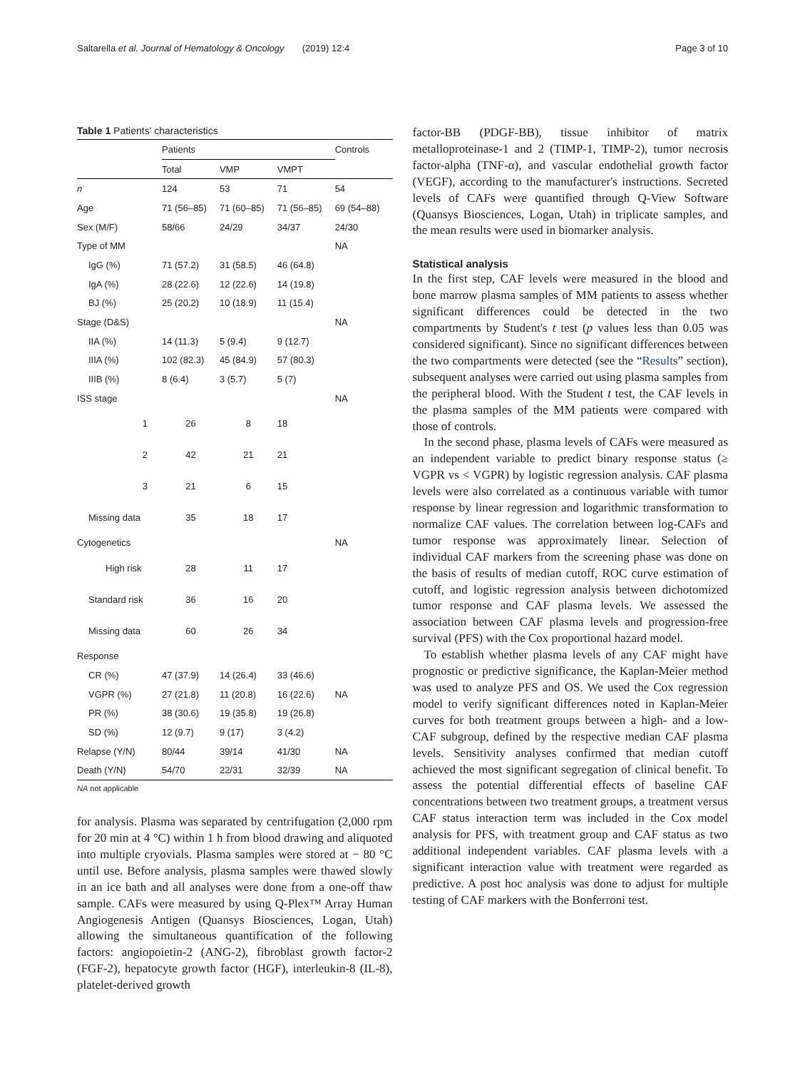Saltarella et al. Journal of Hematology & Oncology (2019) 12:4 Page 3 of 10
Table 1 Patients' characteristics
| | Patients | | | Controls |
| --- | --- | --- | --- | --- |
| | Total | VMP | VMPT | |
| n | 124 | 53 | 71 | 54 |
| Age | 71 (56–85) | 71 (60–85) | 71 (56–85) | 69 (54–88) |
| Sex (M/F) | 58/66 | 24/29 | 34/37 | 24/30 |
| Type of MM | | | | NA |
| IgG (%) | 71 (57.2) | 31 (58.5) | 46 (64.8) | |
| IgA (%) | 28 (22.6) | 12 (22.6) | 14 (19.8) | |
| BJ (%) | 25 (20.2) | 10 (18.9) | 11 (15.4) | |
| Stage (D&S) | | | | NA |
| IIA (%) | 14 (11.3) | 5 (9.4) | 9 (12.7) | |
| IIIA (%) | 102 (82.3) | 45 (84.9) | 57 (80.3) | |
| IIIB (%) | 8 (6.4) | 3 (5.7) | 5 (7) | |
| ISS stage | | | | NA |
| 1 | 26 | 8 | 18 | |
| 2 | 42 | 21 | 21 | |
| 3 | 21 | 6 | 15 | |
| Missing data | 35 | 18 | 17 | |
| Cytogenetics | | | | NA |
| High risk | 28 | 11 | 17 | |
| Standard risk | 36 | 16 | 20 | |
| Missing data | 60 | 26 | 34 | |
| Response | | | | |
| CR (%) | 47 (37.9) | 14 (26.4) | 33 (46.6) | |
| VGPR (%) | 27 (21.8) | 11 (20.8) | 16 (22.6) | NA |
| PR (%) | 38 (30.6) | 19 (35.8) | 19 (26.8) | |
| SD (%) | 12 (9.7) | 9 (17) | 3 (4.2) | |
| Relapse (Y/N) | 80/44 | 39/14 | 41/30 | NA |
| Death (Y/N) | 54/70 | 22/31 | 32/39 | NA |
NA not applicable
for analysis. Plasma was separated by centrifugation (2,000 rpm for 20 min at 4 °C) within 1 h from blood drawing and aliquoted into multiple cryovials. Plasma samples were stored at − 80 °C until use. Before analysis, plasma samples were thawed slowly in an ice bath and all analyses were done from a one-off thaw sample. CAFs were measured by using Q-Plex™ Array Human Angiogenesis Antigen (Quansys Biosciences, Logan, Utah) allowing the simultaneous quantification of the following factors: angiopoietin-2 (ANG-2), fibroblast growth factor-2 (FGF-2), hepatocyte growth factor (HGF), interleukin-8 (IL-8), platelet-derived growth
factor-BB (PDGF-BB), tissue inhibitor of matrix metalloproteinase-1 and 2 (TIMP-1, TIMP-2), tumor necrosis factor-alpha (TNF-α), and vascular endothelial growth factor (VEGF), according to the manufacturer's instructions. Secreted levels of CAFs were quantified through Q-View Software (Quansys Biosciences, Logan, Utah) in triplicate samples, and the mean results were used in biomarker analysis.
Statistical analysis
In the first step, CAF levels were measured in the blood and bone marrow plasma samples of MM patients to assess whether significant differences could be detected in the two compartments by Student's t test (p values less than 0.05 was considered significant). Since no significant differences between the two compartments were detected (see the “Results” section), subsequent analyses were carried out using plasma samples from the peripheral blood. With the Student t test, the CAF levels in the plasma samples of the MM patients were compared with those of controls.
In the second phase, plasma levels of CAFs were measured as an independent variable to predict binary response status (≥ VGPR vs < VGPR) by logistic regression analysis. CAF plasma levels were also correlated as a continuous variable with tumor response by linear regression and logarithmic transformation to normalize CAF values. The correlation between log-CAFs and tumor response was approximately linear. Selection of individual CAF markers from the screening phase was done on the basis of results of median cutoff, ROC curve estimation of cutoff, and logistic regression analysis between dichotomized tumor response and CAF plasma levels. We assessed the association between CAF plasma levels and progression-free survival (PFS) with the Cox proportional hazard model.
To establish whether plasma levels of any CAF might have prognostic or predictive significance, the Kaplan-Meier method was used to analyze PFS and OS. We used the Cox regression model to verify significant differences noted in Kaplan-Meier curves for both treatment groups between a high- and a low-CAF subgroup, defined by the respective median CAF plasma levels. Sensitivity analyses confirmed that median cutoff achieved the most significant segregation of clinical benefit. To assess the potential differential effects of baseline CAF concentrations between two treatment groups, a treatment versus CAF status interaction term was included in the Cox model analysis for PFS, with treatment group and CAF status as two additional independent variables. CAF plasma levels with a significant interaction value with treatment were regarded as predictive. A post hoc analysis was done to adjust for multiple testing of CAF markers with the Bonferroni test.